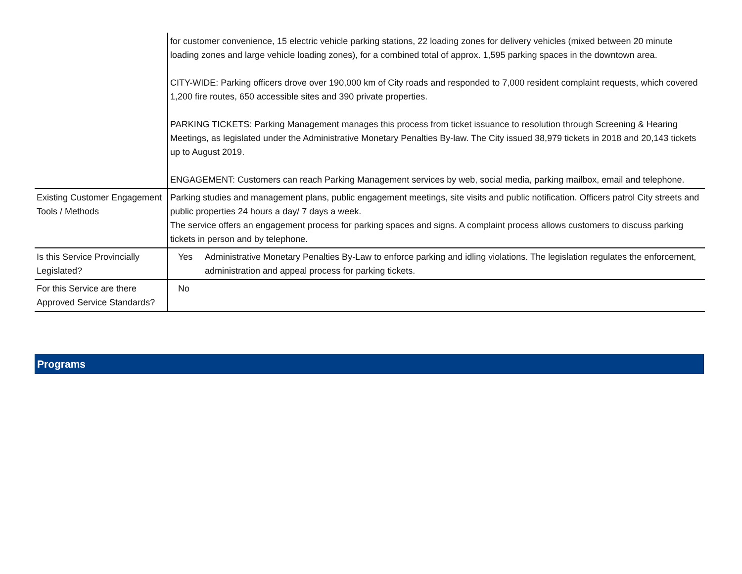| | for customer convenience, 15 electric vehicle parking stations, 22 loading zones for delivery vehicles (mixed between 20 minute loading zones and large vehicle loading zones), for a combined total of approx. 1,595 parking spaces in the downtown area. CITY-WIDE: Parking officers drove over 190,000 km of City roads and responded to 7,000 resident complaint requests, which covered 1,200 fire routes, 650 accessible sites and 390 private properties. PARKING TICKETS: Parking Management manages this process from ticket issuance to resolution through Screening & Hearing Meetings, as legislated under the Administrative Monetary Penalties By-law. The City issued 38,979 tickets in 2018 and 20,143 tickets up to August 2019. ENGAGEMENT: Customers can reach Parking Management services by web, social media, parking mailbox, email and telephone. |
| Existing Customer Engagement Tools / Methods | Parking studies and management plans, public engagement meetings, site visits and public notification. Officers patrol City streets and public properties 24 hours a day/ 7 days a week. The service offers an engagement process for parking spaces and signs. A complaint process allows customers to discuss parking tickets in person and by telephone. |
| Is this Service Provincially Legislated? | Yes Administrative Monetary Penalties By-Law to enforce parking and idling violations. The legislation regulates the enforcement, administration and appeal process for parking tickets. |
| For this Service are there Approved Service Standards? | No |
Programs